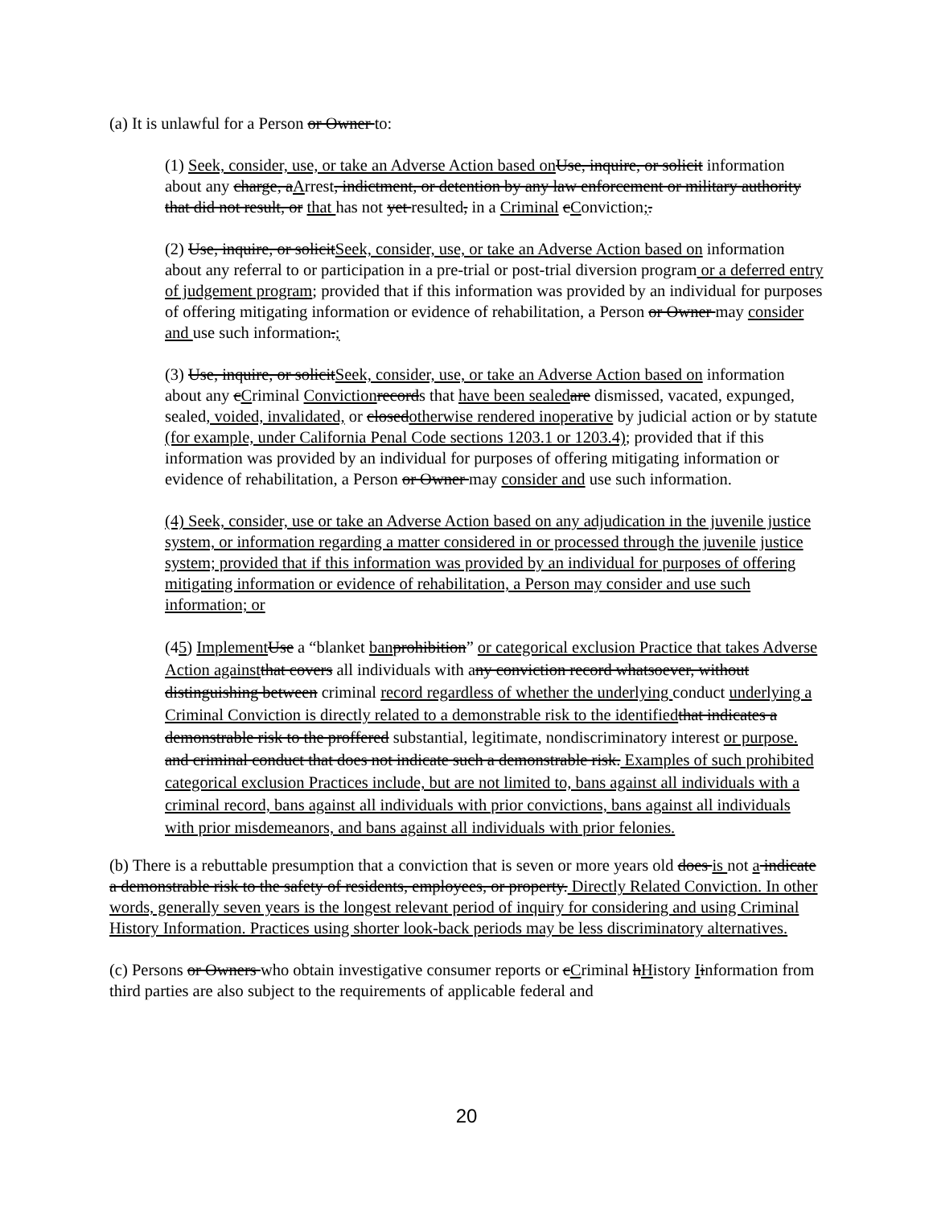(a) It is unlawful for a Person or Owner to:
(1) Seek, consider, use, or take an Adverse Action based on Use, inquire, or solicit information about any charge, aArrest, indictment, or detention by any law enforcement or military authority that did not result, or that has not yet resulted, in a Criminal cConviction;.
(2) Use, inquire, or solicitSeek, consider, use, or take an Adverse Action based on information about any referral to or participation in a pre-trial or post-trial diversion program or a deferred entry of judgement program; provided that if this information was provided by an individual for purposes of offering mitigating information or evidence of rehabilitation, a Person or Owner may consider and use such information.;
(3) Use, inquire, or solicitSeek, consider, use, or take an Adverse Action based on information about any cCriminal Conviction records that have been sealed are dismissed, vacated, expunged, sealed, voided, invalidated, or closedotherwise rendered inoperative by judicial action or by statute (for example, under California Penal Code sections 1203.1 or 1203.4); provided that if this information was provided by an individual for purposes of offering mitigating information or evidence of rehabilitation, a Person or Owner may consider and use such information.
(4) Seek, consider, use or take an Adverse Action based on any adjudication in the juvenile justice system, or information regarding a matter considered in or processed through the juvenile justice system; provided that if this information was provided by an individual for purposes of offering mitigating information or evidence of rehabilitation, a Person may consider and use such information; or
(45) Implement Use a “blanket ban prohibition” or categorical exclusion Practice that takes Adverse Action against that covers all individuals with any conviction record whatsoever, without distinguishing between criminal record regardless of whether the underlying conduct underlying a Criminal Conviction is directly related to a demonstrable risk to the identified that indicates a demonstrable risk to the proffered substantial, legitimate, nondiscriminatory interest or purpose. and criminal conduct that does not indicate such a demonstrable risk. Examples of such prohibited categorical exclusion Practices include, but are not limited to, bans against all individuals with a criminal record, bans against all individuals with prior convictions, bans against all individuals with prior misdemeanors, and bans against all individuals with prior felonies.
(b) There is a rebuttable presumption that a conviction that is seven or more years old does is not a indicate a demonstrable risk to the safety of residents, employees, or property. Directly Related Conviction. In other words, generally seven years is the longest relevant period of inquiry for considering and using Criminal History Information. Practices using shorter look-back periods may be less discriminatory alternatives.
(c) Persons or Owners who obtain investigative consumer reports or cCriminal hHistory Iinformation from third parties are also subject to the requirements of applicable federal and
20